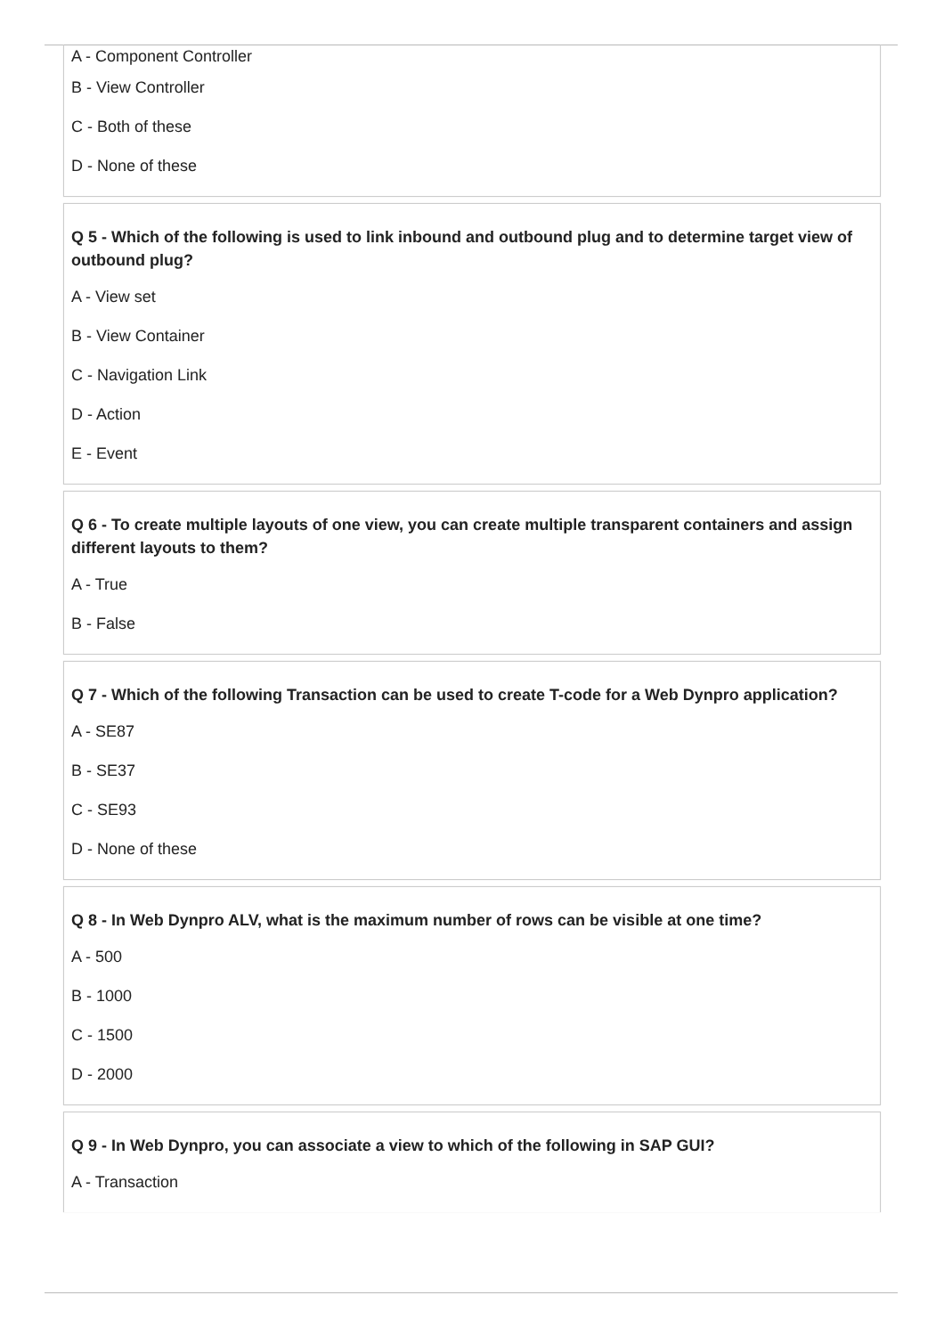A - Component Controller
B - View Controller
C - Both of these
D - None of these
Q 5 - Which of the following is used to link inbound and outbound plug and to determine target view of outbound plug?
A - View set
B - View Container
C - Navigation Link
D - Action
E - Event
Q 6 - To create multiple layouts of one view, you can create multiple transparent containers and assign different layouts to them?
A - True
B - False
Q 7 - Which of the following Transaction can be used to create T-code for a Web Dynpro application?
A - SE87
B - SE37
C - SE93
D - None of these
Q 8 - In Web Dynpro ALV, what is the maximum number of rows can be visible at one time?
A - 500
B - 1000
C - 1500
D - 2000
Q 9 - In Web Dynpro, you can associate a view to which of the following in SAP GUI?
A - Transaction